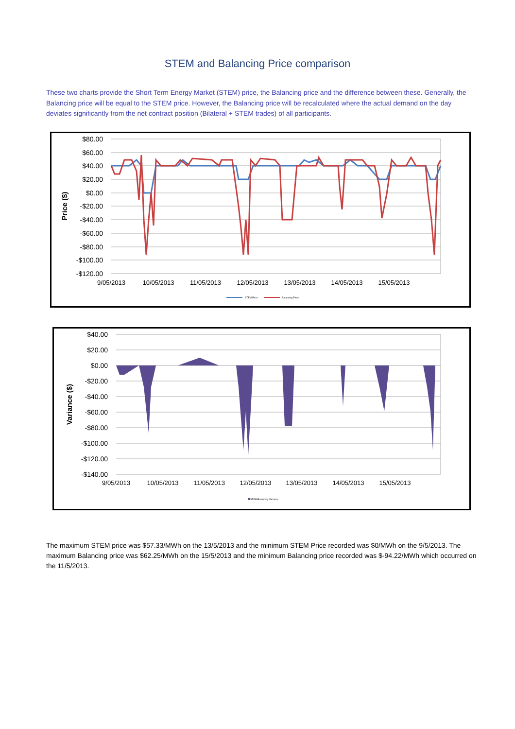STEM and Balancing Price comparison
These two charts provide the Short Term Energy Market (STEM) price, the Balancing price and the difference between these. Generally, the Balancing price will be equal to the STEM price. However, the Balancing price will be recalculated where the actual demand on the day deviates significantly from the net contract position (Bilateral + STEM trades) of all participants.
$80.00
$60.00
$40.00
$20.00
$0.00
-$20.00
-$40.00
-$60.00
-$80.00
-$100.00
-$120.00
Price ($)
9/05/2013
10/05/2013
11/05/2013
12/05/2013
13/05/2013
14/05/2013
15/05/2013
STEM Price
Balancing Price
$40.00
$20.00
$0.00
-$20.00
-$40.00
-$60.00
-$80.00
-$100.00
-$120.00
-$140.00
Variance ($)
9/05/2013
10/05/2013
11/05/2013
12/05/2013
13/05/2013
14/05/2013
15/05/2013
STEM/Balancing Variance
The maximum STEM price was $57.33/MWh on the 13/5/2013 and the minimum STEM Price recorded was $0/MWh on the 9/5/2013. The maximum Balancing price was $62.25/MWh on the 15/5/2013 and the minimum Balancing price recorded was $-94.22/MWh which occurred on the 11/5/2013.